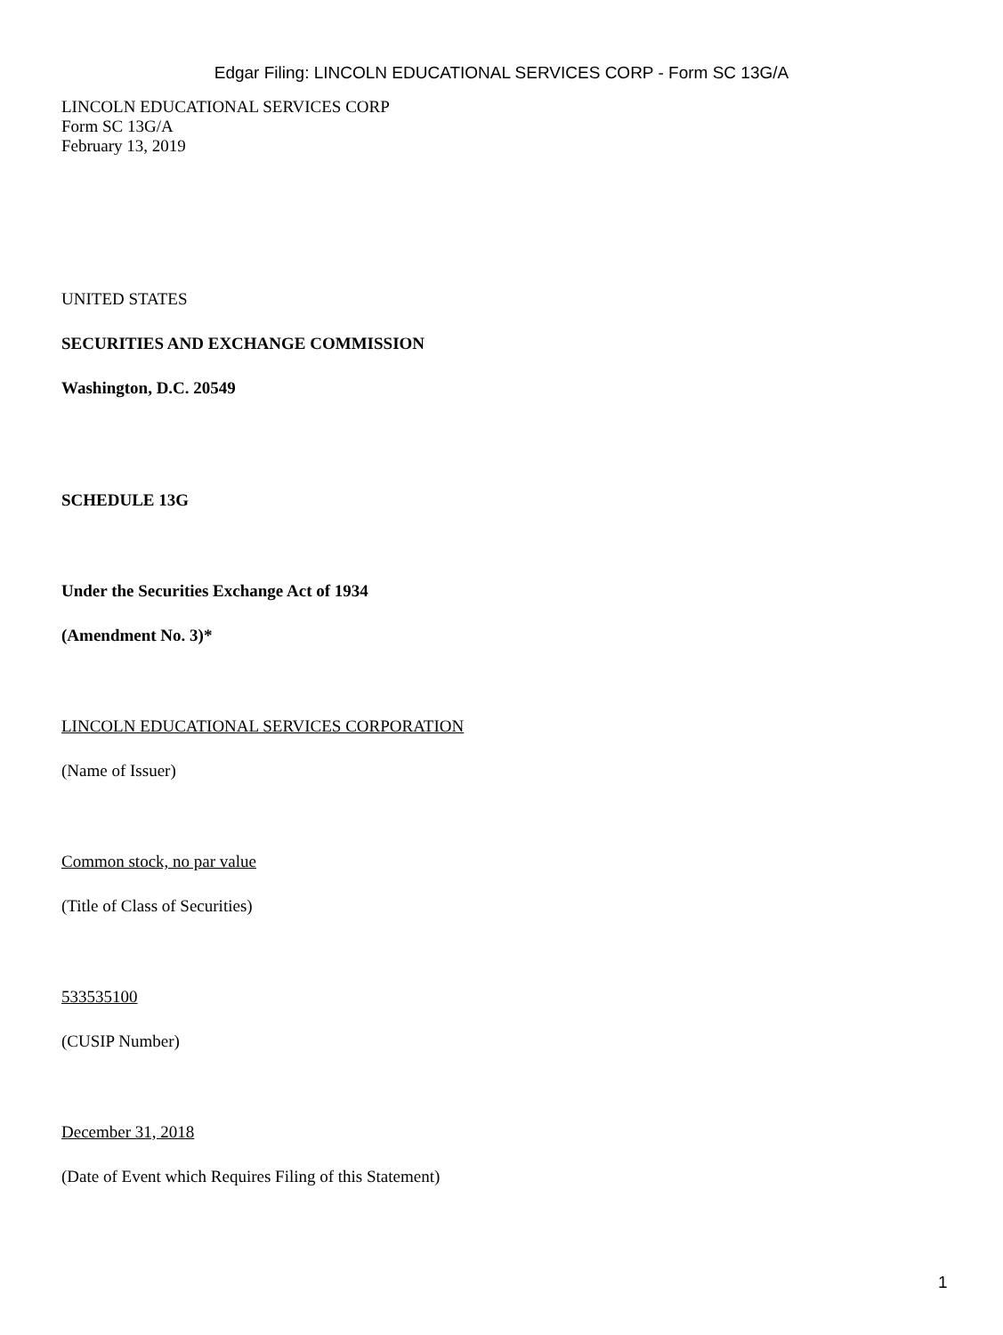Edgar Filing: LINCOLN EDUCATIONAL SERVICES CORP - Form SC 13G/A
LINCOLN EDUCATIONAL SERVICES CORP
Form SC 13G/A
February 13, 2019
UNITED STATES
SECURITIES AND EXCHANGE COMMISSION
Washington, D.C. 20549
SCHEDULE 13G
Under the Securities Exchange Act of 1934
(Amendment No. 3)*
LINCOLN EDUCATIONAL SERVICES CORPORATION
(Name of Issuer)
Common stock, no par value
(Title of Class of Securities)
533535100
(CUSIP Number)
December 31, 2018
(Date of Event which Requires Filing of this Statement)
1